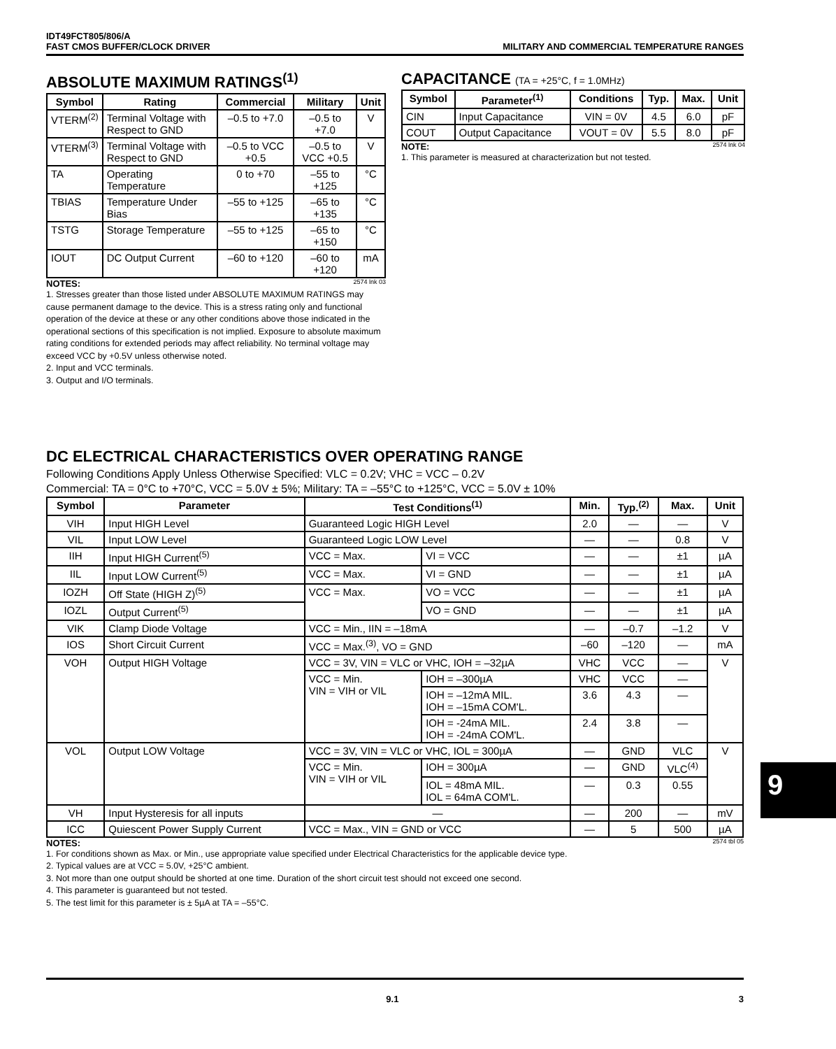IDT49FCT805/806/A
FAST CMOS BUFFER/CLOCK DRIVER
MILITARY AND COMMERCIAL TEMPERATURE RANGES
ABSOLUTE MAXIMUM RATINGS<sup>(1)</sup>
| Symbol | Rating | Commercial | Military | Unit |
| --- | --- | --- | --- | --- |
| VTERM<sup>(2)</sup> | Terminal Voltage with Respect to GND | –0.5 to +7.0 | –0.5 to +7.0 | V |
| VTERM<sup>(3)</sup> | Terminal Voltage with Respect to GND | –0.5 to VCC +0.5 | –0.5 to VCC +0.5 | V |
| TA | Operating Temperature | 0 to +70 | –55 to +125 | °C |
| TBIAS | Temperature Under Bias | –55 to +125 | –65 to +135 | °C |
| TSTG | Storage Temperature | –55 to +125 | –65 to +150 | °C |
| IOUT | DC Output Current | –60 to +120 | –60 to +120 | mA |
NOTES: 2574 lnk 03
1. Stresses greater than those listed under ABSOLUTE MAXIMUM RATINGS may cause permanent damage to the device. This is a stress rating only and functional operation of the device at these or any other conditions above those indicated in the operational sections of this specification is not implied. Exposure to absolute maximum rating conditions for extended periods may affect reliability. No terminal voltage may exceed VCC by +0.5V unless otherwise noted.
2. Input and VCC terminals.
3. Output and I/O terminals.
CAPACITANCE (TA = +25°C, f = 1.0MHz)
| Symbol | Parameter<sup>(1)</sup> | Conditions | Typ. | Max. | Unit |
| --- | --- | --- | --- | --- | --- |
| CIN | Input Capacitance | VIN = 0V | 4.5 | 6.0 | pF |
| COUT | Output Capacitance | VOUT = 0V | 5.5 | 8.0 | pF |
NOTE: 2574 lnk 04
1. This parameter is measured at characterization but not tested.
DC ELECTRICAL CHARACTERISTICS OVER OPERATING RANGE
Following Conditions Apply Unless Otherwise Specified: VLC = 0.2V; VHC = VCC – 0.2V
Commercial: TA = 0°C to +70°C, VCC = 5.0V ± 5%; Military: TA = –55°C to +125°C, VCC = 5.0V ± 10%
| Symbol | Parameter | Test Conditions<sup>(1)</sup> | | Min. | Typ.<sup>(2)</sup> | Max. | Unit |
| --- | --- | --- | --- | --- | --- | --- | --- |
| VIH | Input HIGH Level | Guaranteed Logic HIGH Level | | 2.0 | — | — | V |
| VIL | Input LOW Level | Guaranteed Logic LOW Level | | — | — | 0.8 | V |
| IIH | Input HIGH Current<sup>(5)</sup> | VCC = Max. | VI = VCC | — | — | ±1 | µA |
| IIL | Input LOW Current<sup>(5)</sup> | VCC = Max. | VI = GND | — | — | ±1 | µA |
| IOZH | Off State (HIGH Z)<sup>(5)</sup> | VCC = Max. | VO = VCC | — | — | ±1 | µA |
| IOZL | Output Current<sup>(5)</sup> | | VO = GND | — | — | ±1 | µA |
| VIK | Clamp Diode Voltage | VCC = Min., IIN = –18mA | | — | –0.7 | –1.2 | V |
| IOS | Short Circuit Current | VCC = Max.<sup>(3)</sup>, VO = GND | | –60 | –120 | — | mA |
| VOH | Output HIGH Voltage | VCC = 3V, VIN = VLC or VHC, IOH = –32µA | | VHC | VCC | — | V |
| | | VCC = Min. VIN = VIH or VIL | IOH = –300µA | VHC | VCC | — | |
| | | | IOH = –12mA MIL. IOH = –15mA COM'L. | 3.6 | 4.3 | — | |
| | | | IOH = -24mA MIL. IOH = -24mA COM'L. | 2.4 | 3.8 | — | |
| VOL | Output LOW Voltage | VCC = 3V, VIN = VLC or VHC, IOL = 300µA | | — | GND | VLC | V |
| | | VCC = Min. VIN = VIH or VIL | IOH = 300µA | — | GND | VLC<sup>(4)</sup> | |
| | | | IOL = 48mA MIL. IOL = 64mA COM'L. | — | 0.3 | 0.55 | |
| VH | Input Hysteresis for all inputs | — | | — | 200 | — | mV |
| ICC | Quiescent Power Supply Current | VCC = Max., VIN = GND or VCC | | — | 5 | 500 | µA |
NOTES: 2574 tbl 05
1. For conditions shown as Max. or Min., use appropriate value specified under Electrical Characteristics for the applicable device type.
2. Typical values are at VCC = 5.0V, +25°C ambient.
3. Not more than one output should be shorted at one time. Duration of the short circuit test should not exceed one second.
4. This parameter is guaranteed but not tested.
5. The test limit for this parameter is ± 5µA at TA = –55°C.
9
9.1 3